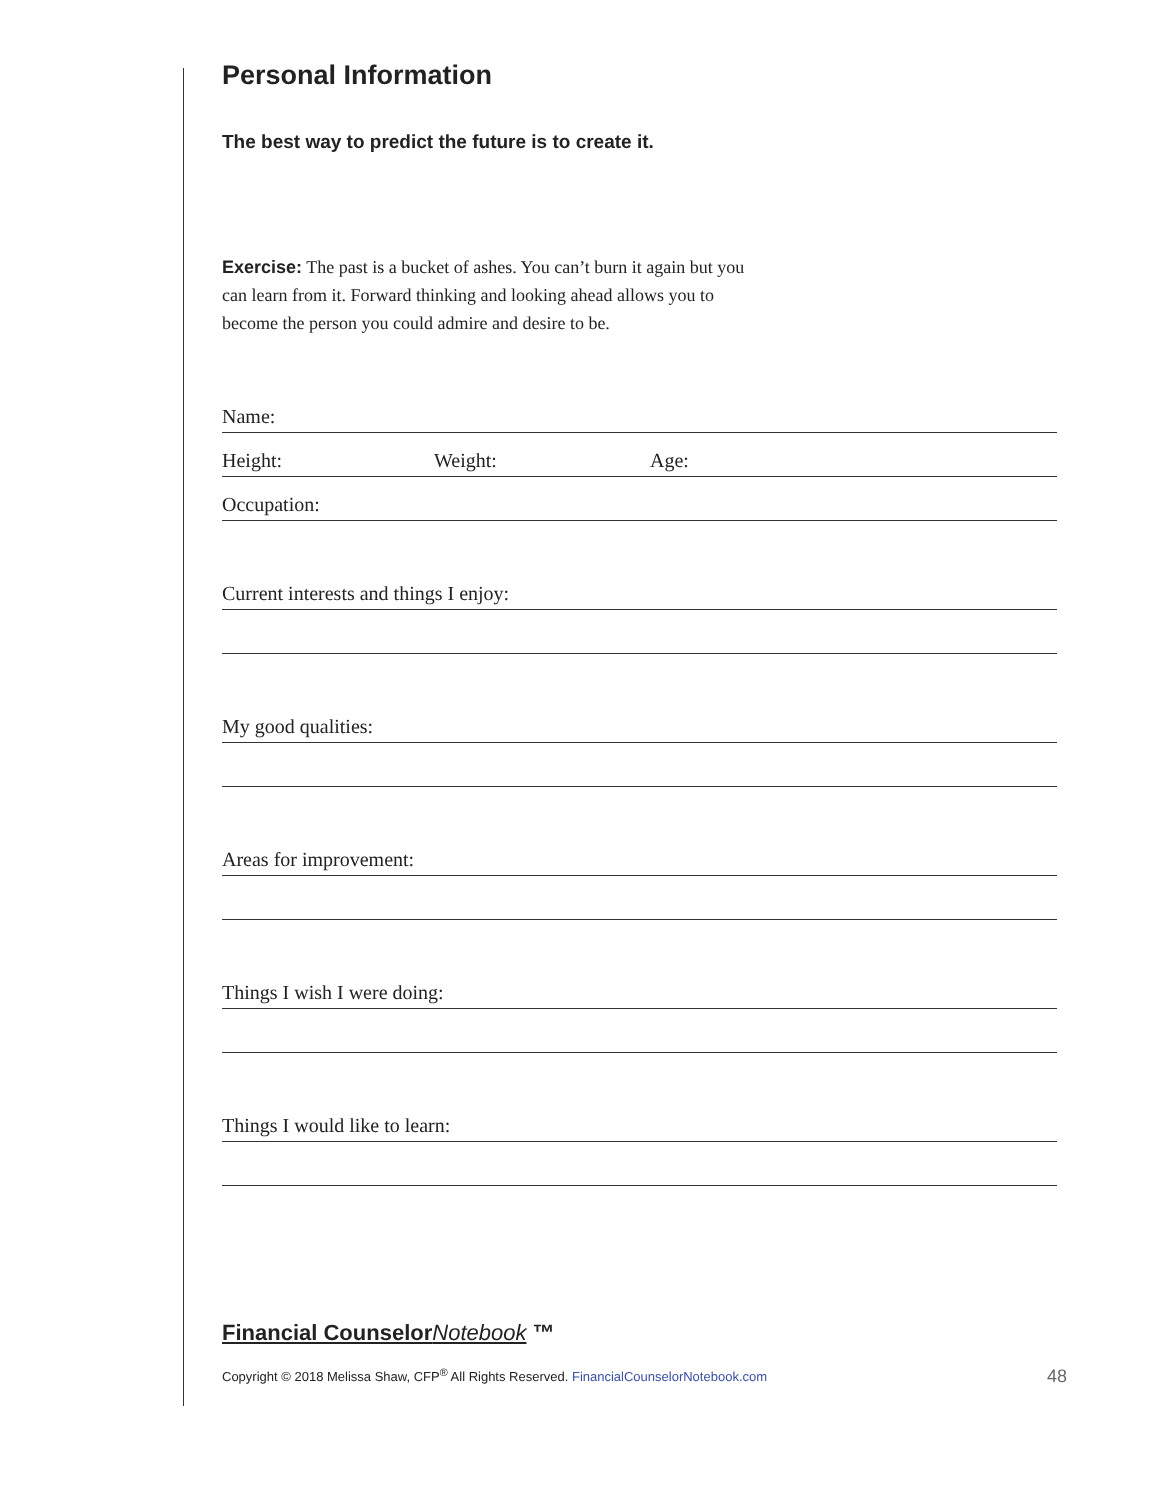Personal Information
The best way to predict the future is to create it.
Exercise: The past is a bucket of ashes. You can’t burn it again but you can learn from it. Forward thinking and looking ahead allows you to become the person you could admire and desire to be.
Name:
Height: Weight: Age:
Occupation:
Current interests and things I enjoy:
My good qualities:
Areas for improvement:
Things I wish I were doing:
Things I would like to learn:
Financial CounselorNotebook ™
Copyright © 2018 Melissa Shaw, CFP<sup>®</sup> All Rights Reserved. FinancialCounselorNotebook.com 48